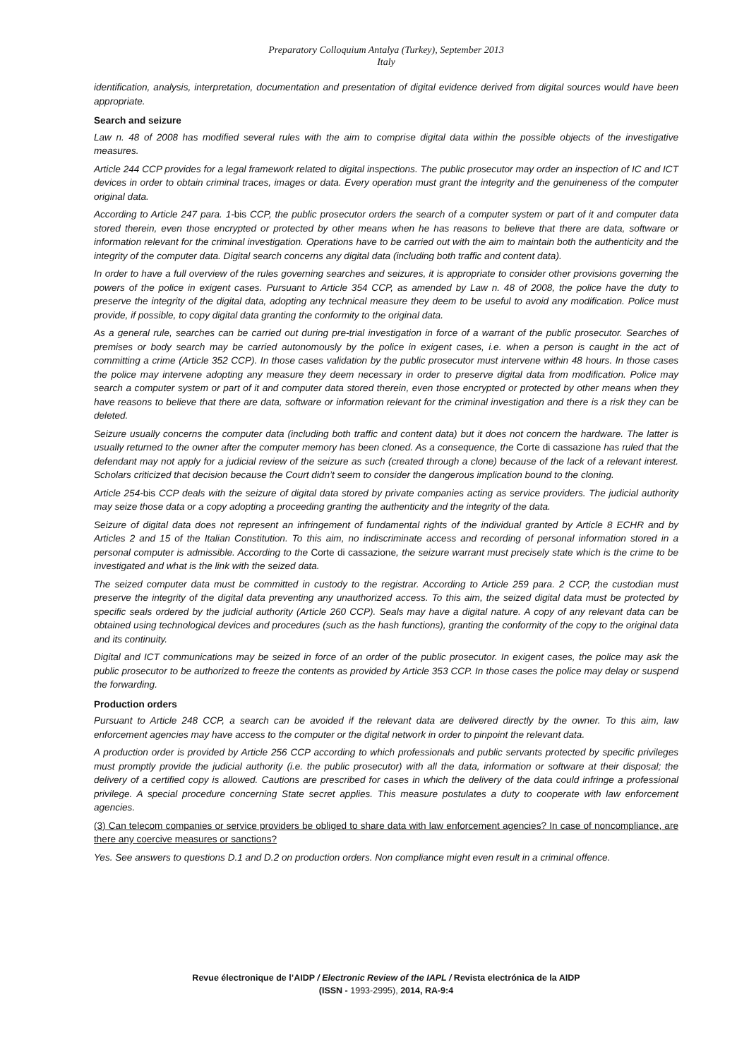Preparatory Colloquium Antalya (Turkey), September 2013
Italy
identification, analysis, interpretation, documentation and presentation of digital evidence derived from digital sources would have been appropriate.
Search and seizure
Law n. 48 of 2008 has modified several rules with the aim to comprise digital data within the possible objects of the investigative measures.
Article 244 CCP provides for a legal framework related to digital inspections. The public prosecutor may order an inspection of IC and ICT devices in order to obtain criminal traces, images or data. Every operation must grant the integrity and the genuineness of the computer original data.
According to Article 247 para. 1-bis CCP, the public prosecutor orders the search of a computer system or part of it and computer data stored therein, even those encrypted or protected by other means when he has reasons to believe that there are data, software or information relevant for the criminal investigation. Operations have to be carried out with the aim to maintain both the authenticity and the integrity of the computer data. Digital search concerns any digital data (including both traffic and content data).
In order to have a full overview of the rules governing searches and seizures, it is appropriate to consider other provisions governing the powers of the police in exigent cases. Pursuant to Article 354 CCP, as amended by Law n. 48 of 2008, the police have the duty to preserve the integrity of the digital data, adopting any technical measure they deem to be useful to avoid any modification. Police must provide, if possible, to copy digital data granting the conformity to the original data.
As a general rule, searches can be carried out during pre-trial investigation in force of a warrant of the public prosecutor. Searches of premises or body search may be carried autonomously by the police in exigent cases, i.e. when a person is caught in the act of committing a crime (Article 352 CCP). In those cases validation by the public prosecutor must intervene within 48 hours. In those cases the police may intervene adopting any measure they deem necessary in order to preserve digital data from modification. Police may search a computer system or part of it and computer data stored therein, even those encrypted or protected by other means when they have reasons to believe that there are data, software or information relevant for the criminal investigation and there is a risk they can be deleted.
Seizure usually concerns the computer data (including both traffic and content data) but it does not concern the hardware. The latter is usually returned to the owner after the computer memory has been cloned. As a consequence, the Corte di cassazione has ruled that the defendant may not apply for a judicial review of the seizure as such (created through a clone) because of the lack of a relevant interest. Scholars criticized that decision because the Court didn’t seem to consider the dangerous implication bound to the cloning.
Article 254-bis CCP deals with the seizure of digital data stored by private companies acting as service providers. The judicial authority may seize those data or a copy adopting a proceeding granting the authenticity and the integrity of the data.
Seizure of digital data does not represent an infringement of fundamental rights of the individual granted by Article 8 ECHR and by Articles 2 and 15 of the Italian Constitution. To this aim, no indiscriminate access and recording of personal information stored in a personal computer is admissible. According to the Corte di cassazione, the seizure warrant must precisely state which is the crime to be investigated and what is the link with the seized data.
The seized computer data must be committed in custody to the registrar. According to Article 259 para. 2 CCP, the custodian must preserve the integrity of the digital data preventing any unauthorized access. To this aim, the seized digital data must be protected by specific seals ordered by the judicial authority (Article 260 CCP). Seals may have a digital nature. A copy of any relevant data can be obtained using technological devices and procedures (such as the hash functions), granting the conformity of the copy to the original data and its continuity.
Digital and ICT communications may be seized in force of an order of the public prosecutor. In exigent cases, the police may ask the public prosecutor to be authorized to freeze the contents as provided by Article 353 CCP. In those cases the police may delay or suspend the forwarding.
Production orders
Pursuant to Article 248 CCP, a search can be avoided if the relevant data are delivered directly by the owner. To this aim, law enforcement agencies may have access to the computer or the digital network in order to pinpoint the relevant data.
A production order is provided by Article 256 CCP according to which professionals and public servants protected by specific privileges must promptly provide the judicial authority (i.e. the public prosecutor) with all the data, information or software at their disposal; the delivery of a certified copy is allowed. Cautions are prescribed for cases in which the delivery of the data could infringe a professional privilege. A special procedure concerning State secret applies. This measure postulates a duty to cooperate with law enforcement agencies.
(3) Can telecom companies or service providers be obliged to share data with law enforcement agencies? In case of noncompliance, are there any coercive measures or sanctions?
Yes. See answers to questions D.1 and D.2 on production orders. Non compliance might even result in a criminal offence.
Revue électronique de l’AIDP / Electronic Review of the IAPL / Revista electrónica de la AIDP
(ISSN - 1993-2995), 2014, RA-9:4